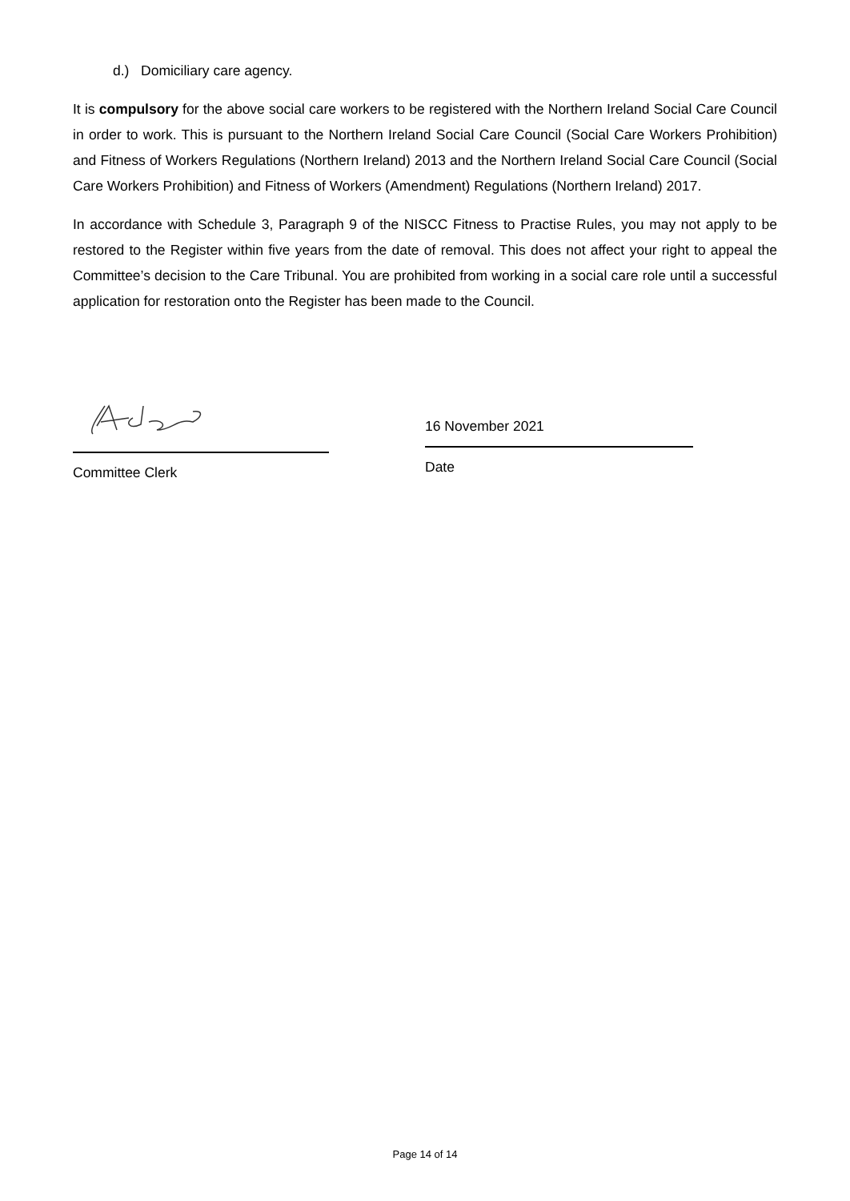d.) Domiciliary care agency.
It is compulsory for the above social care workers to be registered with the Northern Ireland Social Care Council in order to work. This is pursuant to the Northern Ireland Social Care Council (Social Care Workers Prohibition) and Fitness of Workers Regulations (Northern Ireland) 2013 and the Northern Ireland Social Care Council (Social Care Workers Prohibition) and Fitness of Workers (Amendment) Regulations (Northern Ireland) 2017.
In accordance with Schedule 3, Paragraph 9 of the NISCC Fitness to Practise Rules, you may not apply to be restored to the Register within five years from the date of removal. This does not affect your right to appeal the Committee’s decision to the Care Tribunal. You are prohibited from working in a social care role until a successful application for restoration onto the Register has been made to the Council.
Committee Clerk
16 November 2021
Date
Page 14 of 14